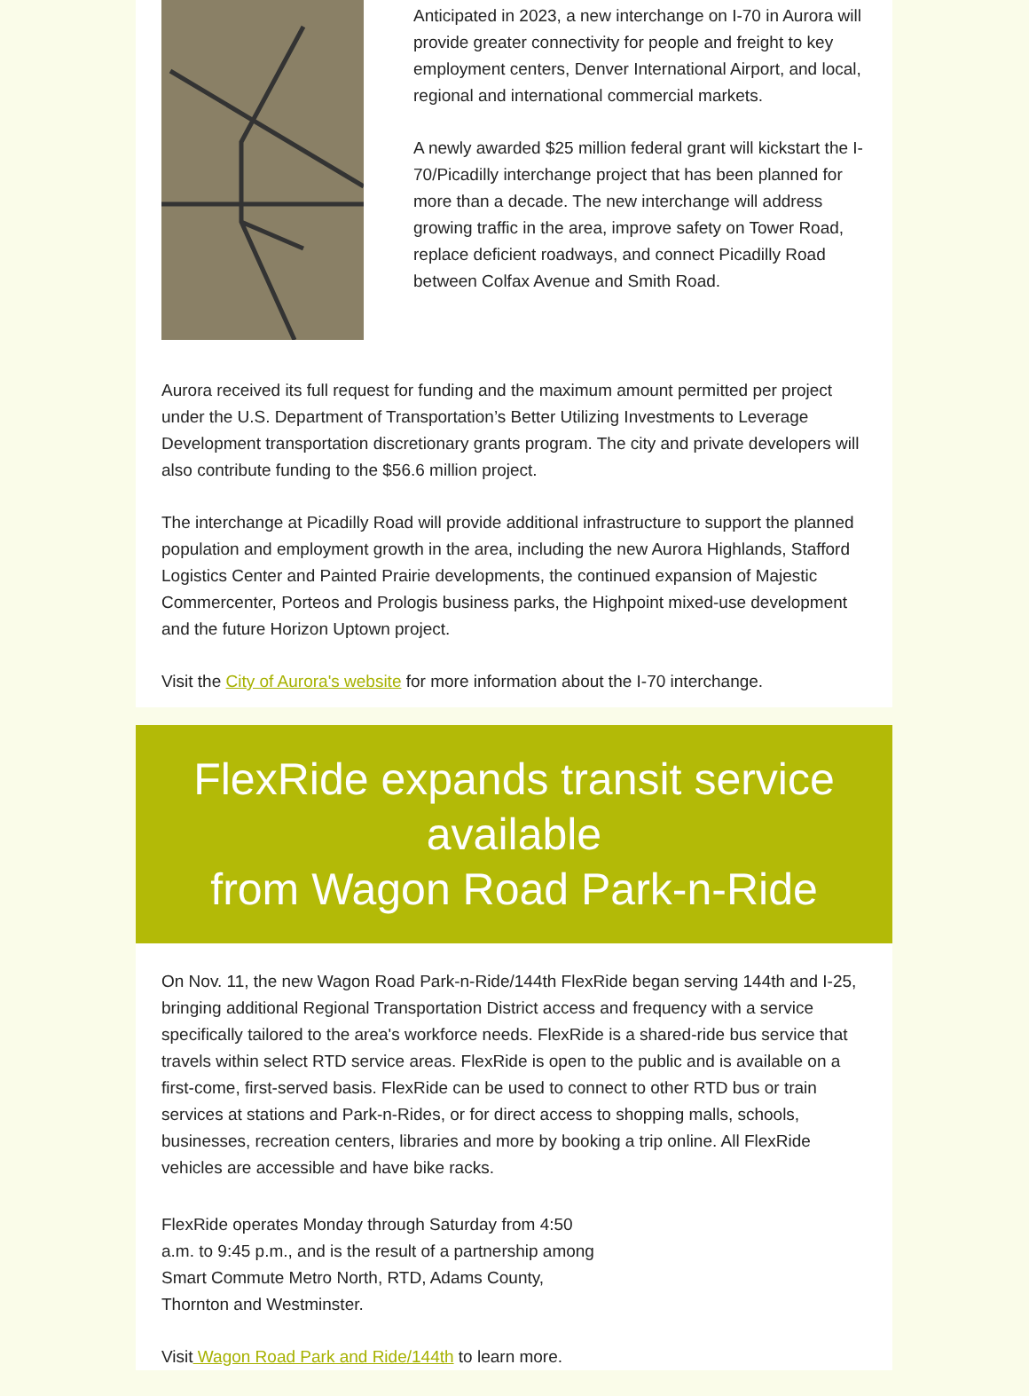Anticipated in 2023, a new interchange on I-70 in Aurora will provide greater connectivity for people and freight to key employment centers, Denver International Airport, and local, regional and international commercial markets.
A newly awarded $25 million federal grant will kickstart the I-70/Picadilly interchange project that has been planned for more than a decade. The new interchange will address growing traffic in the area, improve safety on Tower Road, replace deficient roadways, and connect Picadilly Road between Colfax Avenue and Smith Road.
Aurora received its full request for funding and the maximum amount permitted per project under the U.S. Department of Transportation’s Better Utilizing Investments to Leverage Development transportation discretionary grants program. The city and private developers will also contribute funding to the $56.6 million project.
The interchange at Picadilly Road will provide additional infrastructure to support the planned population and employment growth in the area, including the new Aurora Highlands, Stafford Logistics Center and Painted Prairie developments, the continued expansion of Majestic Commercenter, Porteos and Prologis business parks, the Highpoint mixed-use development and the future Horizon Uptown project.
Visit the City of Aurora's website for more information about the I-70 interchange.
FlexRide expands transit service available
from Wagon Road Park-n-Ride
On Nov. 11, the new Wagon Road Park-n-Ride/144th FlexRide began serving 144th and I-25, bringing additional Regional Transportation District access and frequency with a service specifically tailored to the area's workforce needs. FlexRide is a shared-ride bus service that travels within select RTD service areas. FlexRide is open to the public and is available on a first-come, first-served basis. FlexRide can be used to connect to other RTD bus or train services at stations and Park-n-Rides, or for direct access to shopping malls, schools, businesses, recreation centers, libraries and more by booking a trip online. All FlexRide vehicles are accessible and have bike racks.
FlexRide operates Monday through Saturday from 4:50 a.m. to 9:45 p.m., and is the result of a partnership among Smart Commute Metro North, RTD, Adams County, Thornton and Westminster.
Visit Wagon Road Park and Ride/144th to learn more.